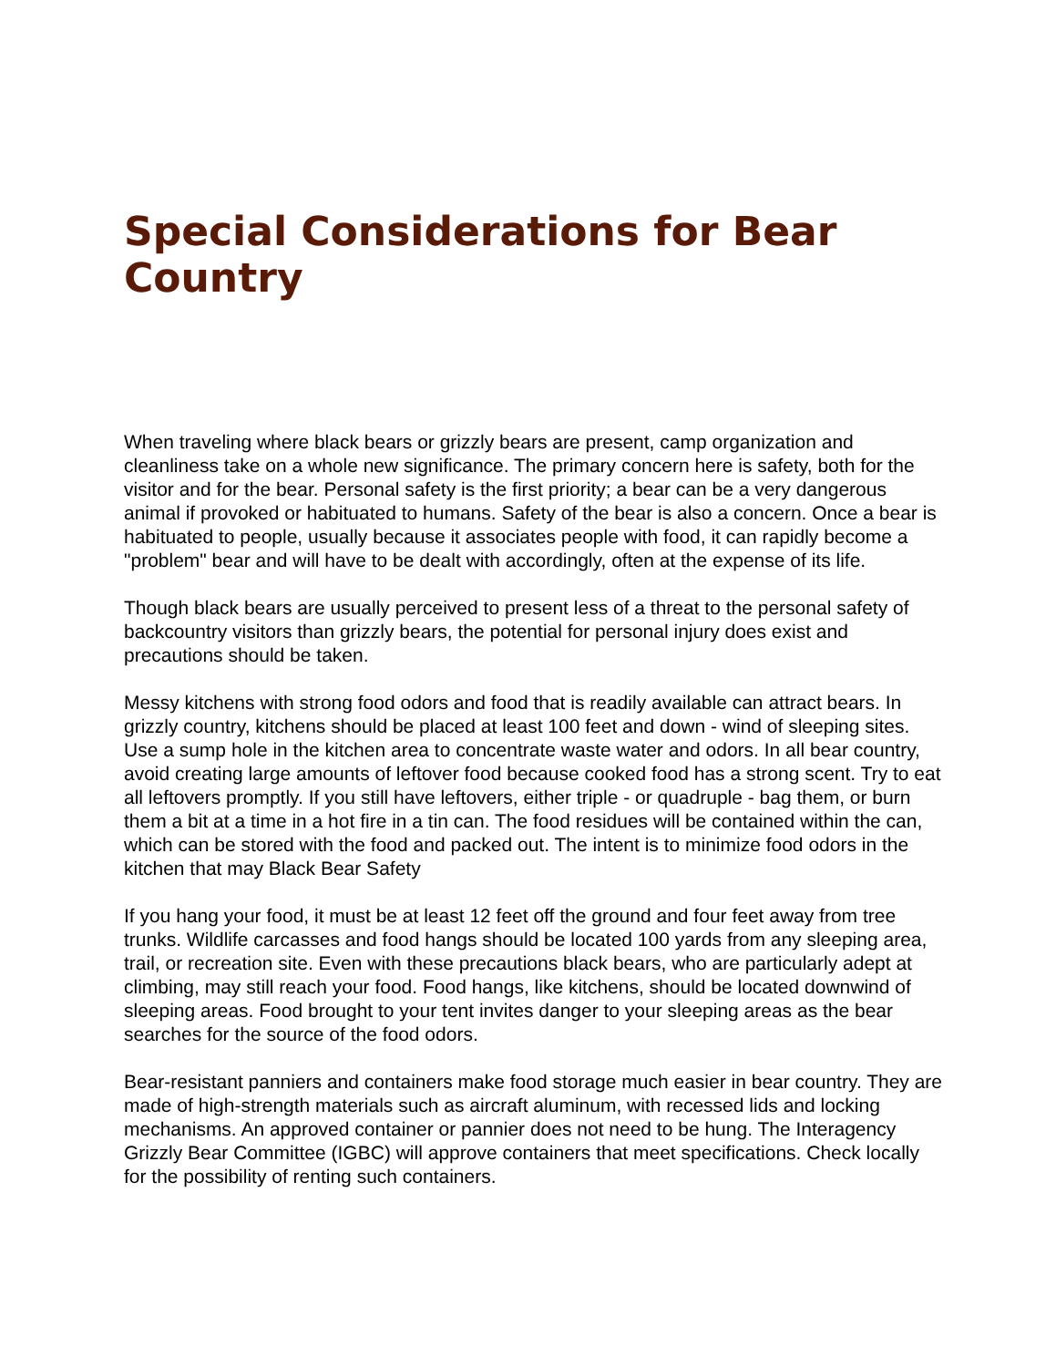Special Considerations for Bear Country
When traveling where black bears or grizzly bears are present, camp organization and cleanliness take on a whole new significance. The primary concern here is safety, both for the visitor and for the bear. Personal safety is the first priority; a bear can be a very dangerous animal if provoked or habituated to humans. Safety of the bear is also a concern. Once a bear is habituated to people, usually because it associates people with food, it can rapidly become a "problem" bear and will have to be dealt with accordingly, often at the expense of its life.
Though black bears are usually perceived to present less of a threat to the personal safety of backcountry visitors than grizzly bears, the potential for personal injury does exist and precautions should be taken.
Messy kitchens with strong food odors and food that is readily available can attract bears. In grizzly country, kitchens should be placed at least 100 feet and down - wind of sleeping sites. Use a sump hole in the kitchen area to concentrate waste water and odors. In all bear country, avoid creating large amounts of leftover food because cooked food has a strong scent. Try to eat all leftovers promptly. If you still have leftovers, either triple - or quadruple - bag them, or burn them a bit at a time in a hot fire in a tin can. The food residues will be contained within the can, which can be stored with the food and packed out. The intent is to minimize food odors in the kitchen that may Black Bear Safety
If you hang your food, it must be at least 12 feet off the ground and four feet away from tree trunks. Wildlife carcasses and food hangs should be located 100 yards from any sleeping area, trail, or recreation site. Even with these precautions black bears, who are particularly adept at climbing, may still reach your food. Food hangs, like kitchens, should be located downwind of sleeping areas. Food brought to your tent invites danger to your sleeping areas as the bear searches for the source of the food odors.
Bear-resistant panniers and containers make food storage much easier in bear country. They are made of high-strength materials such as aircraft aluminum, with recessed lids and locking mechanisms. An approved container or pannier does not need to be hung. The Interagency Grizzly Bear Committee (IGBC) will approve containers that meet specifications. Check locally for the possibility of renting such containers.